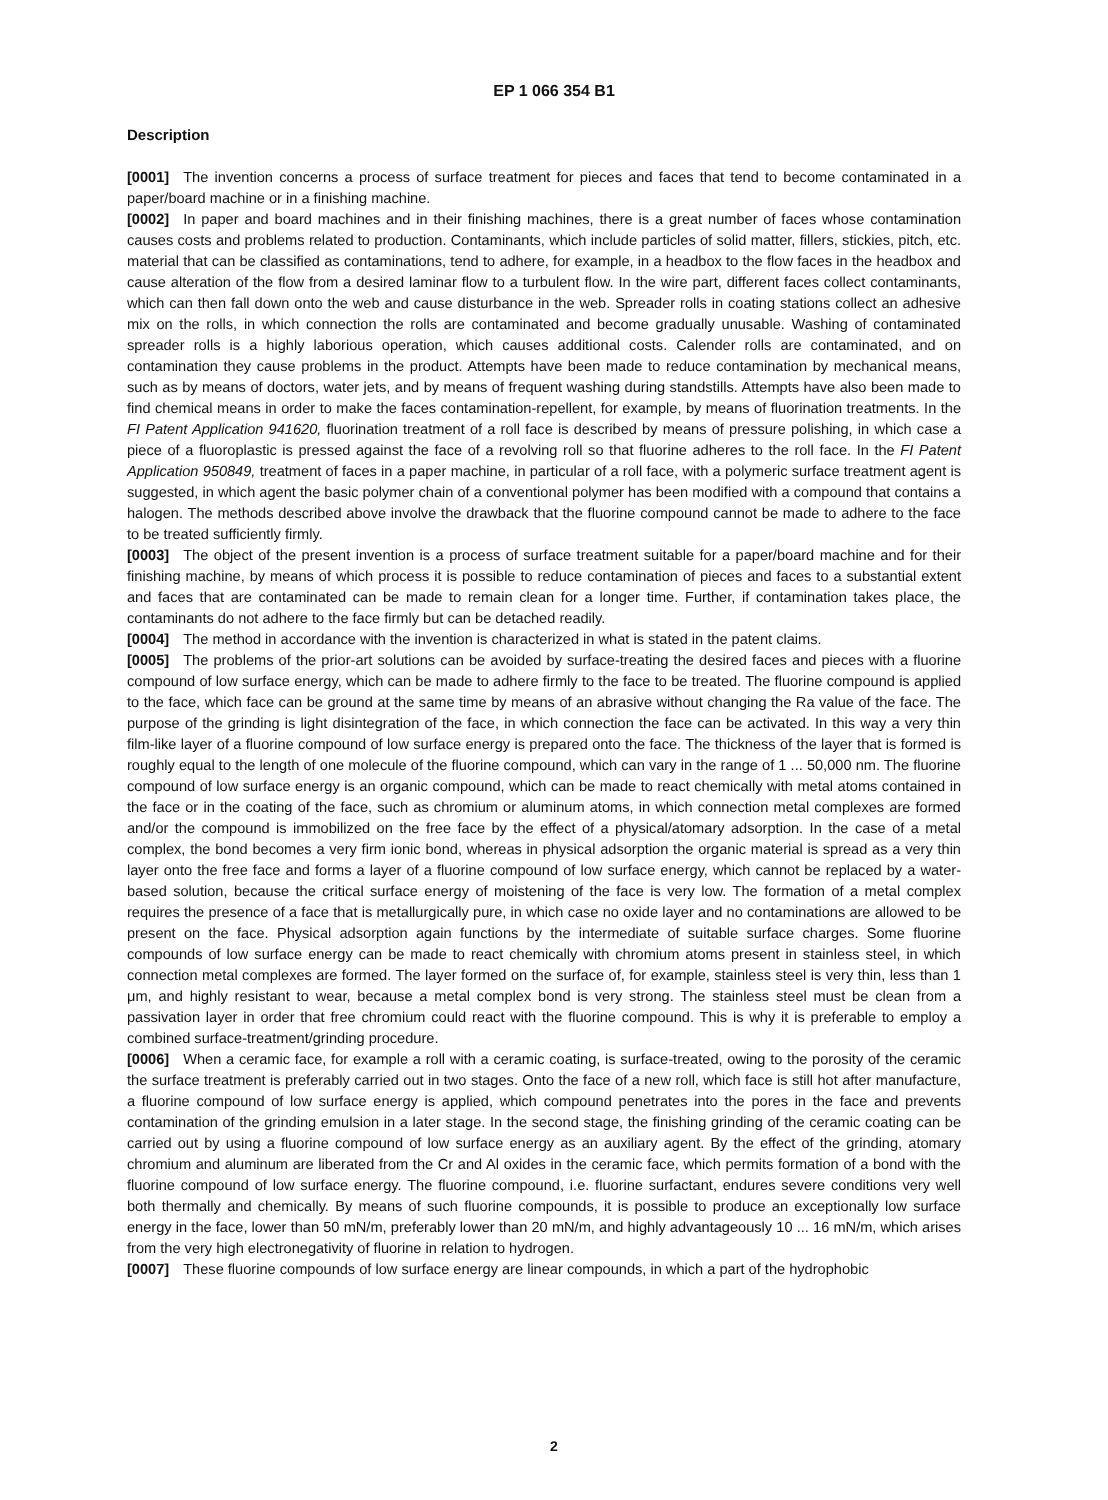EP 1 066 354 B1
Description
[0001] The invention concerns a process of surface treatment for pieces and faces that tend to become contaminated in a paper/board machine or in a finishing machine.
[0002] In paper and board machines and in their finishing machines, there is a great number of faces whose contamination causes costs and problems related to production. Contaminants, which include particles of solid matter, fillers, stickies, pitch, etc. material that can be classified as contaminations, tend to adhere, for example, in a headbox to the flow faces in the headbox and cause alteration of the flow from a desired laminar flow to a turbulent flow. In the wire part, different faces collect contaminants, which can then fall down onto the web and cause disturbance in the web. Spreader rolls in coating stations collect an adhesive mix on the rolls, in which connection the rolls are contaminated and become gradually unusable. Washing of contaminated spreader rolls is a highly laborious operation, which causes additional costs. Calender rolls are contaminated, and on contamination they cause problems in the product. Attempts have been made to reduce contamination by mechanical means, such as by means of doctors, water jets, and by means of frequent washing during standstills. Attempts have also been made to find chemical means in order to make the faces contamination-repellent, for example, by means of fluorination treatments. In the FI Patent Application 941620, fluorination treatment of a roll face is described by means of pressure polishing, in which case a piece of a fluoroplastic is pressed against the face of a revolving roll so that fluorine adheres to the roll face. In the FI Patent Application 950849, treatment of faces in a paper machine, in particular of a roll face, with a polymeric surface treatment agent is suggested, in which agent the basic polymer chain of a conventional polymer has been modified with a compound that contains a halogen. The methods described above involve the drawback that the fluorine compound cannot be made to adhere to the face to be treated sufficiently firmly.
[0003] The object of the present invention is a process of surface treatment suitable for a paper/board machine and for their finishing machine, by means of which process it is possible to reduce contamination of pieces and faces to a substantial extent and faces that are contaminated can be made to remain clean for a longer time. Further, if contamination takes place, the contaminants do not adhere to the face firmly but can be detached readily.
[0004] The method in accordance with the invention is characterized in what is stated in the patent claims.
[0005] The problems of the prior-art solutions can be avoided by surface-treating the desired faces and pieces with a fluorine compound of low surface energy, which can be made to adhere firmly to the face to be treated. The fluorine compound is applied to the face, which face can be ground at the same time by means of an abrasive without changing the Ra value of the face. The purpose of the grinding is light disintegration of the face, in which connection the face can be activated. In this way a very thin film-like layer of a fluorine compound of low surface energy is prepared onto the face. The thickness of the layer that is formed is roughly equal to the length of one molecule of the fluorine compound, which can vary in the range of 1 ... 50,000 nm. The fluorine compound of low surface energy is an organic compound, which can be made to react chemically with metal atoms contained in the face or in the coating of the face, such as chromium or aluminum atoms, in which connection metal complexes are formed and/or the compound is immobilized on the free face by the effect of a physical/atomary adsorption. In the case of a metal complex, the bond becomes a very firm ionic bond, whereas in physical adsorption the organic material is spread as a very thin layer onto the free face and forms a layer of a fluorine compound of low surface energy, which cannot be replaced by a water-based solution, because the critical surface energy of moistening of the face is very low. The formation of a metal complex requires the presence of a face that is metallurgically pure, in which case no oxide layer and no contaminations are allowed to be present on the face. Physical adsorption again functions by the intermediate of suitable surface charges. Some fluorine compounds of low surface energy can be made to react chemically with chromium atoms present in stainless steel, in which connection metal complexes are formed. The layer formed on the surface of, for example, stainless steel is very thin, less than 1 μm, and highly resistant to wear, because a metal complex bond is very strong. The stainless steel must be clean from a passivation layer in order that free chromium could react with the fluorine compound. This is why it is preferable to employ a combined surface-treatment/grinding procedure.
[0006] When a ceramic face, for example a roll with a ceramic coating, is surface-treated, owing to the porosity of the ceramic the surface treatment is preferably carried out in two stages. Onto the face of a new roll, which face is still hot after manufacture, a fluorine compound of low surface energy is applied, which compound penetrates into the pores in the face and prevents contamination of the grinding emulsion in a later stage. In the second stage, the finishing grinding of the ceramic coating can be carried out by using a fluorine compound of low surface energy as an auxiliary agent. By the effect of the grinding, atomary chromium and aluminum are liberated from the Cr and Al oxides in the ceramic face, which permits formation of a bond with the fluorine compound of low surface energy. The fluorine compound, i.e. fluorine surfactant, endures severe conditions very well both thermally and chemically. By means of such fluorine compounds, it is possible to produce an exceptionally low surface energy in the face, lower than 50 mN/m, preferably lower than 20 mN/m, and highly advantageously 10 ... 16 mN/m, which arises from the very high electronegativity of fluorine in relation to hydrogen.
[0007] These fluorine compounds of low surface energy are linear compounds, in which a part of the hydrophobic
2